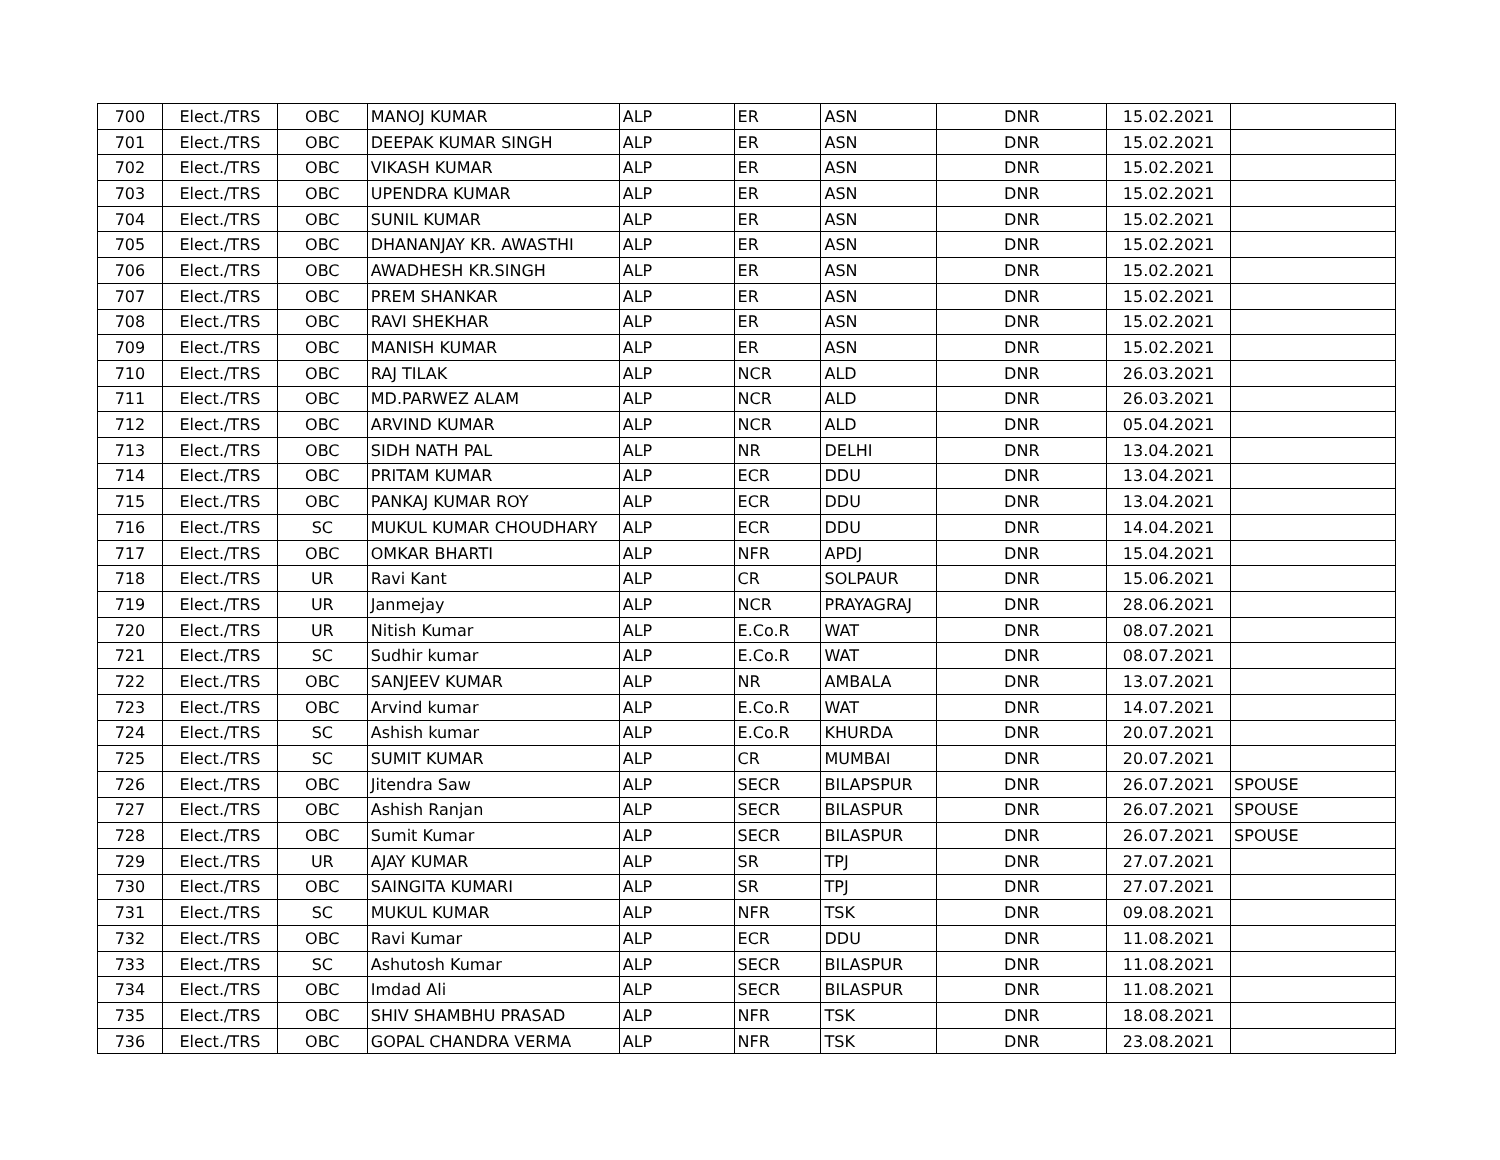| 700 | Elect./TRS | OBC | MANOJ KUMAR | ALP | ER | ASN | DNR | 15.02.2021 | |
| 701 | Elect./TRS | OBC | DEEPAK KUMAR SINGH | ALP | ER | ASN | DNR | 15.02.2021 | |
| 702 | Elect./TRS | OBC | VIKASH KUMAR | ALP | ER | ASN | DNR | 15.02.2021 | |
| 703 | Elect./TRS | OBC | UPENDRA KUMAR | ALP | ER | ASN | DNR | 15.02.2021 | |
| 704 | Elect./TRS | OBC | SUNIL KUMAR | ALP | ER | ASN | DNR | 15.02.2021 | |
| 705 | Elect./TRS | OBC | DHANANJAY KR. AWASTHI | ALP | ER | ASN | DNR | 15.02.2021 | |
| 706 | Elect./TRS | OBC | AWADHESH KR.SINGH | ALP | ER | ASN | DNR | 15.02.2021 | |
| 707 | Elect./TRS | OBC | PREM SHANKAR | ALP | ER | ASN | DNR | 15.02.2021 | |
| 708 | Elect./TRS | OBC | RAVI SHEKHAR | ALP | ER | ASN | DNR | 15.02.2021 | |
| 709 | Elect./TRS | OBC | MANISH KUMAR | ALP | ER | ASN | DNR | 15.02.2021 | |
| 710 | Elect./TRS | OBC | RAJ TILAK | ALP | NCR | ALD | DNR | 26.03.2021 | |
| 711 | Elect./TRS | OBC | MD.PARWEZ ALAM | ALP | NCR | ALD | DNR | 26.03.2021 | |
| 712 | Elect./TRS | OBC | ARVIND KUMAR | ALP | NCR | ALD | DNR | 05.04.2021 | |
| 713 | Elect./TRS | OBC | SIDH NATH PAL | ALP | NR | DELHI | DNR | 13.04.2021 | |
| 714 | Elect./TRS | OBC | PRITAM KUMAR | ALP | ECR | DDU | DNR | 13.04.2021 | |
| 715 | Elect./TRS | OBC | PANKAJ KUMAR ROY | ALP | ECR | DDU | DNR | 13.04.2021 | |
| 716 | Elect./TRS | SC | MUKUL KUMAR CHOUDHARY | ALP | ECR | DDU | DNR | 14.04.2021 | |
| 717 | Elect./TRS | OBC | OMKAR BHARTI | ALP | NFR | APDJ | DNR | 15.04.2021 | |
| 718 | Elect./TRS | UR | Ravi Kant | ALP | CR | SOLPAUR | DNR | 15.06.2021 | |
| 719 | Elect./TRS | UR | Janmejay | ALP | NCR | PRAYAGRAJ | DNR | 28.06.2021 | |
| 720 | Elect./TRS | UR | Nitish Kumar | ALP | E.Co.R | WAT | DNR | 08.07.2021 | |
| 721 | Elect./TRS | SC | Sudhir kumar | ALP | E.Co.R | WAT | DNR | 08.07.2021 | |
| 722 | Elect./TRS | OBC | SANJEEV KUMAR | ALP | NR | AMBALA | DNR | 13.07.2021 | |
| 723 | Elect./TRS | OBC | Arvind kumar | ALP | E.Co.R | WAT | DNR | 14.07.2021 | |
| 724 | Elect./TRS | SC | Ashish kumar | ALP | E.Co.R | KHURDA | DNR | 20.07.2021 | |
| 725 | Elect./TRS | SC | SUMIT KUMAR | ALP | CR | MUMBAI | DNR | 20.07.2021 | |
| 726 | Elect./TRS | OBC | Jitendra Saw | ALP | SECR | BILAPSPUR | DNR | 26.07.2021 | SPOUSE |
| 727 | Elect./TRS | OBC | Ashish Ranjan | ALP | SECR | BILASPUR | DNR | 26.07.2021 | SPOUSE |
| 728 | Elect./TRS | OBC | Sumit Kumar | ALP | SECR | BILASPUR | DNR | 26.07.2021 | SPOUSE |
| 729 | Elect./TRS | UR | AJAY KUMAR | ALP | SR | TPJ | DNR | 27.07.2021 | |
| 730 | Elect./TRS | OBC | SAINGITA KUMARI | ALP | SR | TPJ | DNR | 27.07.2021 | |
| 731 | Elect./TRS | SC | MUKUL KUMAR | ALP | NFR | TSK | DNR | 09.08.2021 | |
| 732 | Elect./TRS | OBC | Ravi Kumar | ALP | ECR | DDU | DNR | 11.08.2021 | |
| 733 | Elect./TRS | SC | Ashutosh Kumar | ALP | SECR | BILASPUR | DNR | 11.08.2021 | |
| 734 | Elect./TRS | OBC | Imdad Ali | ALP | SECR | BILASPUR | DNR | 11.08.2021 | |
| 735 | Elect./TRS | OBC | SHIV SHAMBHU PRASAD | ALP | NFR | TSK | DNR | 18.08.2021 | |
| 736 | Elect./TRS | OBC | GOPAL CHANDRA VERMA | ALP | NFR | TSK | DNR | 23.08.2021 | |